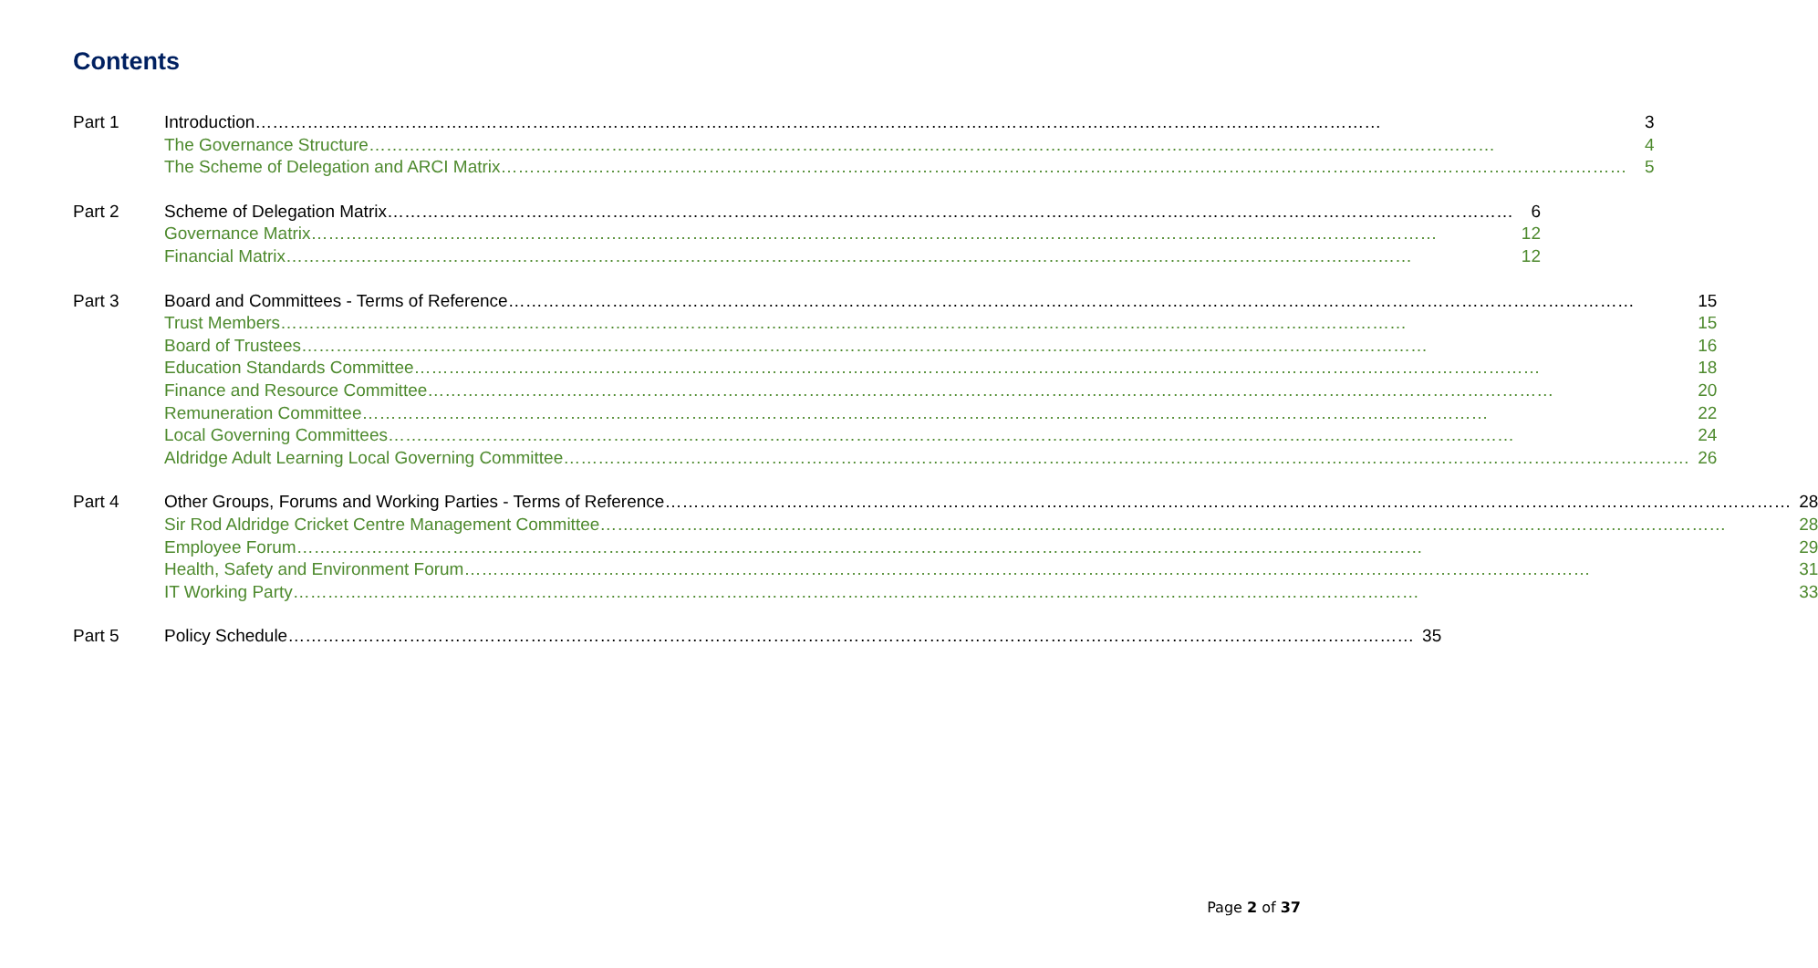Contents
Part 1 Introduction 3
The Governance Structure 4
The Scheme of Delegation and ARCI Matrix 5
Part 2 Scheme of Delegation Matrix 6
Governance Matrix 12
Financial Matrix 12
Part 3 Board and Committees - Terms of Reference 15
Trust Members 15
Board of Trustees 16
Education Standards Committee 18
Finance and Resource Committee 20
Remuneration Committee 22
Local Governing Committees 24
Aldridge Adult Learning Local Governing Committee 26
Part 4 Other Groups, Forums and Working Parties - Terms of Reference 28
Sir Rod Aldridge Cricket Centre Management Committee 28
Employee Forum 29
Health, Safety and Environment Forum 31
IT Working Party 33
Part 5 Policy Schedule 35
Page 2 of 37